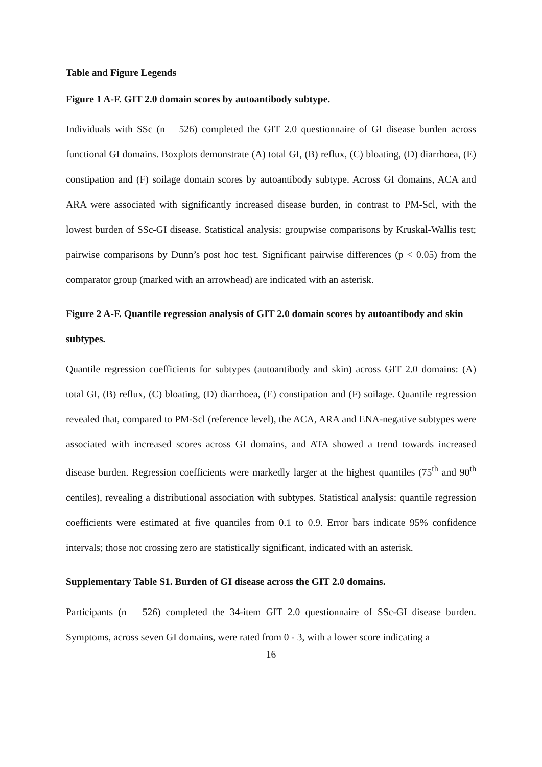Table and Figure Legends
Figure 1 A-F. GIT 2.0 domain scores by autoantibody subtype.
Individuals with SSc (n = 526) completed the GIT 2.0 questionnaire of GI disease burden across functional GI domains. Boxplots demonstrate (A) total GI, (B) reflux, (C) bloating, (D) diarrhoea, (E) constipation and (F) soilage domain scores by autoantibody subtype. Across GI domains, ACA and ARA were associated with significantly increased disease burden, in contrast to PM-Scl, with the lowest burden of SSc-GI disease. Statistical analysis: groupwise comparisons by Kruskal-Wallis test; pairwise comparisons by Dunn’s post hoc test. Significant pairwise differences (p < 0.05) from the comparator group (marked with an arrowhead) are indicated with an asterisk.
Figure 2 A-F. Quantile regression analysis of GIT 2.0 domain scores by autoantibody and skin subtypes.
Quantile regression coefficients for subtypes (autoantibody and skin) across GIT 2.0 domains: (A) total GI, (B) reflux, (C) bloating, (D) diarrhoea, (E) constipation and (F) soilage. Quantile regression revealed that, compared to PM-Scl (reference level), the ACA, ARA and ENA-negative subtypes were associated with increased scores across GI domains, and ATA showed a trend towards increased disease burden. Regression coefficients were markedly larger at the highest quantiles (75<sup>th</sup> and 90<sup>th</sup> centiles), revealing a distributional association with subtypes. Statistical analysis: quantile regression coefficients were estimated at five quantiles from 0.1 to 0.9. Error bars indicate 95% confidence intervals; those not crossing zero are statistically significant, indicated with an asterisk.
Supplementary Table S1. Burden of GI disease across the GIT 2.0 domains.
Participants (n = 526) completed the 34-item GIT 2.0 questionnaire of SSc-GI disease burden. Symptoms, across seven GI domains, were rated from 0 - 3, with a lower score indicating a
16